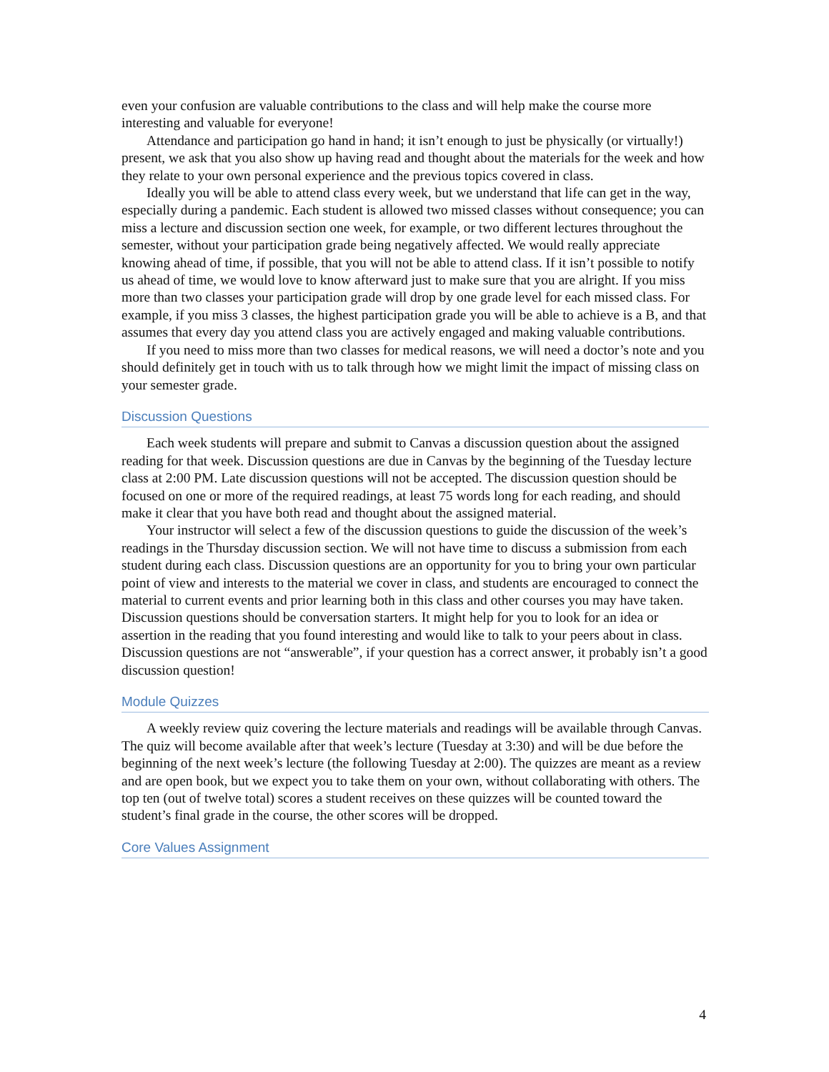even your confusion are valuable contributions to the class and will help make the course more interesting and valuable for everyone!
Attendance and participation go hand in hand; it isn’t enough to just be physically (or virtually!) present, we ask that you also show up having read and thought about the materials for the week and how they relate to your own personal experience and the previous topics covered in class.
Ideally you will be able to attend class every week, but we understand that life can get in the way, especially during a pandemic. Each student is allowed two missed classes without consequence; you can miss a lecture and discussion section one week, for example, or two different lectures throughout the semester, without your participation grade being negatively affected. We would really appreciate knowing ahead of time, if possible, that you will not be able to attend class. If it isn’t possible to notify us ahead of time, we would love to know afterward just to make sure that you are alright. If you miss more than two classes your participation grade will drop by one grade level for each missed class. For example, if you miss 3 classes, the highest participation grade you will be able to achieve is a B, and that assumes that every day you attend class you are actively engaged and making valuable contributions.
If you need to miss more than two classes for medical reasons, we will need a doctor’s note and you should definitely get in touch with us to talk through how we might limit the impact of missing class on your semester grade.
Discussion Questions
Each week students will prepare and submit to Canvas a discussion question about the assigned reading for that week. Discussion questions are due in Canvas by the beginning of the Tuesday lecture class at 2:00 PM. Late discussion questions will not be accepted. The discussion question should be focused on one or more of the required readings, at least 75 words long for each reading, and should make it clear that you have both read and thought about the assigned material.
Your instructor will select a few of the discussion questions to guide the discussion of the week’s readings in the Thursday discussion section. We will not have time to discuss a submission from each student during each class. Discussion questions are an opportunity for you to bring your own particular point of view and interests to the material we cover in class, and students are encouraged to connect the material to current events and prior learning both in this class and other courses you may have taken. Discussion questions should be conversation starters. It might help for you to look for an idea or assertion in the reading that you found interesting and would like to talk to your peers about in class. Discussion questions are not “answerable”, if your question has a correct answer, it probably isn’t a good discussion question!
Module Quizzes
A weekly review quiz covering the lecture materials and readings will be available through Canvas. The quiz will become available after that week’s lecture (Tuesday at 3:30) and will be due before the beginning of the next week’s lecture (the following Tuesday at 2:00). The quizzes are meant as a review and are open book, but we expect you to take them on your own, without collaborating with others. The top ten (out of twelve total) scores a student receives on these quizzes will be counted toward the student’s final grade in the course, the other scores will be dropped.
Core Values Assignment
4